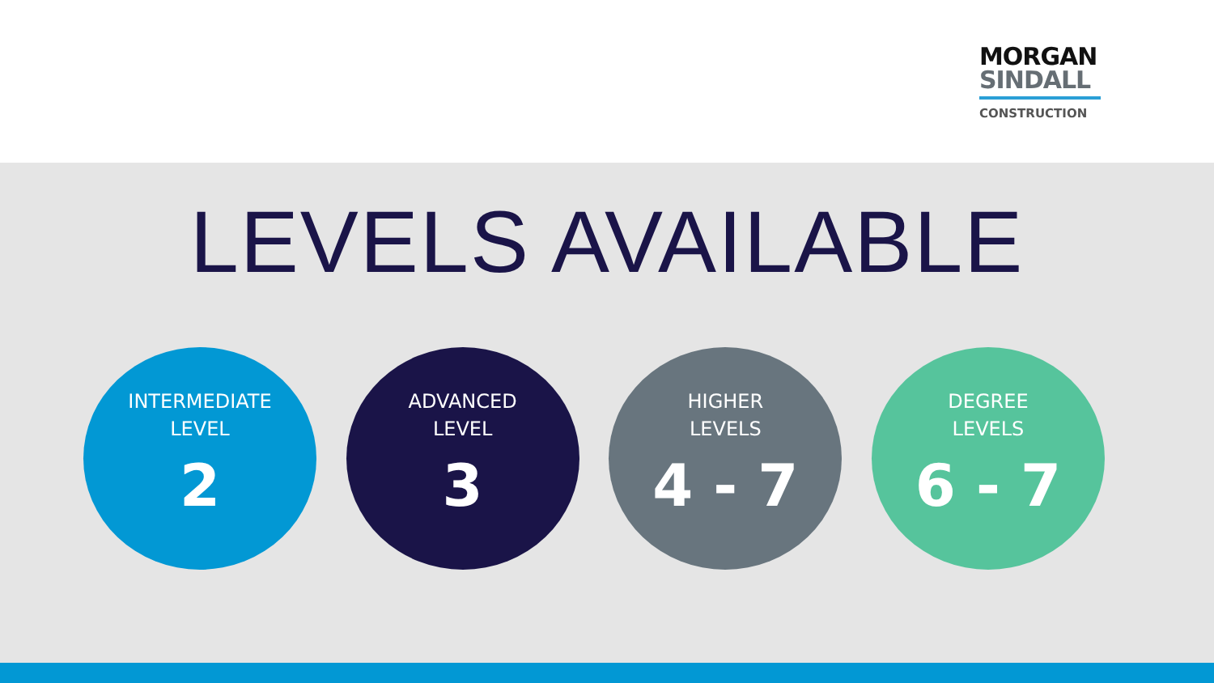MORGAN
SINDALL
CONSTRUCTION
LEVELS AVAILABLE
INTERMEDIATE
LEVEL
2
ADVANCED
LEVEL
3
HIGHER
LEVELS
4 - 7
DEGREE
LEVELS
6 - 7